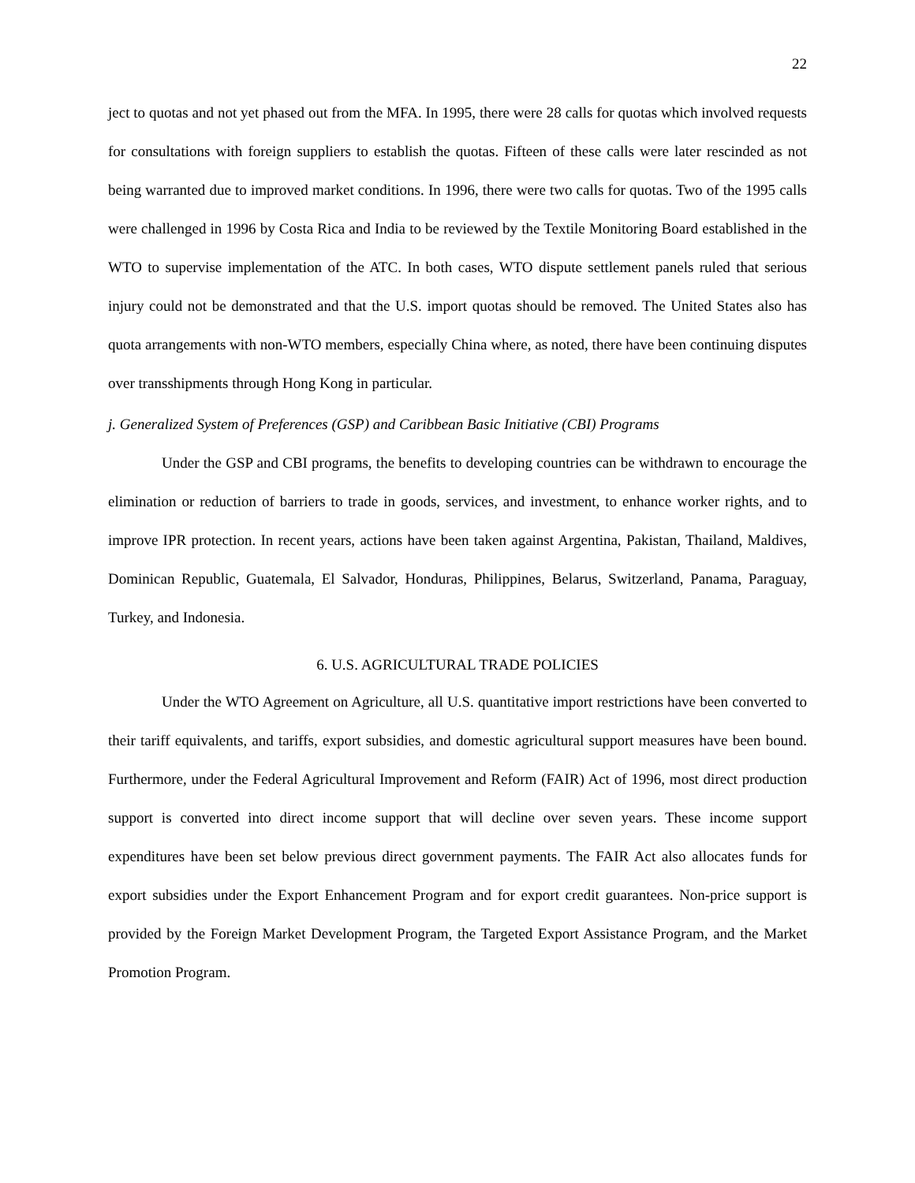22
ject to quotas and not yet phased out from the MFA. In 1995, there were 28 calls for quotas which involved requests for consultations with foreign suppliers to establish the quotas. Fifteen of these calls were later rescinded as not being warranted due to improved market conditions. In 1996, there were two calls for quotas. Two of the 1995 calls were challenged in 1996 by Costa Rica and India to be reviewed by the Textile Monitoring Board established in the WTO to supervise implementation of the ATC. In both cases, WTO dispute settlement panels ruled that serious injury could not be demonstrated and that the U.S. import quotas should be removed. The United States also has quota arrangements with non-WTO members, especially China where, as noted, there have been continuing disputes over transshipments through Hong Kong in particular.
j. Generalized System of Preferences (GSP) and Caribbean Basic Initiative (CBI) Programs
Under the GSP and CBI programs, the benefits to developing countries can be withdrawn to encourage the elimination or reduction of barriers to trade in goods, services, and investment, to enhance worker rights, and to improve IPR protection. In recent years, actions have been taken against Argentina, Pakistan, Thailand, Maldives, Dominican Republic, Guatemala, El Salvador, Honduras, Philippines, Belarus, Switzerland, Panama, Paraguay, Turkey, and Indonesia.
6. U.S. AGRICULTURAL TRADE POLICIES
Under the WTO Agreement on Agriculture, all U.S. quantitative import restrictions have been converted to their tariff equivalents, and tariffs, export subsidies, and domestic agricultural support measures have been bound. Furthermore, under the Federal Agricultural Improvement and Reform (FAIR) Act of 1996, most direct production support is converted into direct income support that will decline over seven years. These income support expenditures have been set below previous direct government payments. The FAIR Act also allocates funds for export subsidies under the Export Enhancement Program and for export credit guarantees. Non-price support is provided by the Foreign Market Development Program, the Targeted Export Assistance Program, and the Market Promotion Program.